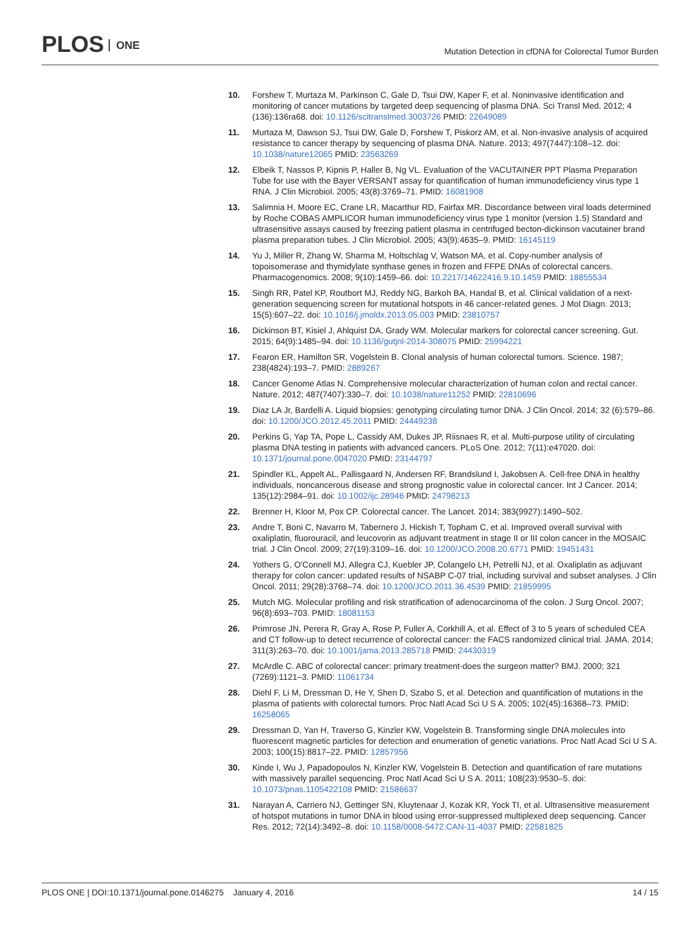PLOS ONE
Mutation Detection in cfDNA for Colorectal Tumor Burden
10. Forshew T, Murtaza M, Parkinson C, Gale D, Tsui DW, Kaper F, et al. Noninvasive identification and monitoring of cancer mutations by targeted deep sequencing of plasma DNA. Sci Transl Med. 2012; 4 (136):136ra68. doi: 10.1126/scitranslmed.3003726 PMID: 22649089
11. Murtaza M, Dawson SJ, Tsui DW, Gale D, Forshew T, Piskorz AM, et al. Non-invasive analysis of acquired resistance to cancer therapy by sequencing of plasma DNA. Nature. 2013; 497(7447):108–12. doi: 10.1038/nature12065 PMID: 23563269
12. Elbeik T, Nassos P, Kipnis P, Haller B, Ng VL. Evaluation of the VACUTAINER PPT Plasma Preparation Tube for use with the Bayer VERSANT assay for quantification of human immunodeficiency virus type 1 RNA. J Clin Microbiol. 2005; 43(8):3769–71. PMID: 16081908
13. Salimnia H, Moore EC, Crane LR, Macarthur RD, Fairfax MR. Discordance between viral loads determined by Roche COBAS AMPLICOR human immunodeficiency virus type 1 monitor (version 1.5) Standard and ultrasensitive assays caused by freezing patient plasma in centrifuged becton-dickinson vacutainer brand plasma preparation tubes. J Clin Microbiol. 2005; 43(9):4635–9. PMID: 16145119
14. Yu J, Miller R, Zhang W, Sharma M, Holtschlag V, Watson MA, et al. Copy-number analysis of topoisomerase and thymidylate synthase genes in frozen and FFPE DNAs of colorectal cancers. Pharmacogenomics. 2008; 9(10):1459–66. doi: 10.2217/14622416.9.10.1459 PMID: 18855534
15. Singh RR, Patel KP, Routbort MJ, Reddy NG, Barkoh BA, Handal B, et al. Clinical validation of a next-generation sequencing screen for mutational hotspots in 46 cancer-related genes. J Mol Diagn. 2013; 15(5):607–22. doi: 10.1016/j.jmoldx.2013.05.003 PMID: 23810757
16. Dickinson BT, Kisiel J, Ahlquist DA, Grady WM. Molecular markers for colorectal cancer screening. Gut. 2015; 64(9):1485–94. doi: 10.1136/gutjnl-2014-308075 PMID: 25994221
17. Fearon ER, Hamilton SR, Vogelstein B. Clonal analysis of human colorectal tumors. Science. 1987; 238(4824):193–7. PMID: 2889267
18. Cancer Genome Atlas N. Comprehensive molecular characterization of human colon and rectal cancer. Nature. 2012; 487(7407):330–7. doi: 10.1038/nature11252 PMID: 22810696
19. Diaz LA Jr, Bardelli A. Liquid biopsies: genotyping circulating tumor DNA. J Clin Oncol. 2014; 32 (6):579–86. doi: 10.1200/JCO.2012.45.2011 PMID: 24449238
20. Perkins G, Yap TA, Pope L, Cassidy AM, Dukes JP, Riisnaes R, et al. Multi-purpose utility of circulating plasma DNA testing in patients with advanced cancers. PLoS One. 2012; 7(11):e47020. doi: 10.1371/journal.pone.0047020 PMID: 23144797
21. Spindler KL, Appelt AL, Pallisgaard N, Andersen RF, Brandslund I, Jakobsen A. Cell-free DNA in healthy individuals, noncancerous disease and strong prognostic value in colorectal cancer. Int J Cancer. 2014; 135(12):2984–91. doi: 10.1002/ijc.28946 PMID: 24798213
22. Brenner H, Kloor M, Pox CP. Colorectal cancer. The Lancet. 2014; 383(9927):1490–502.
23. Andre T, Boni C, Navarro M, Tabernero J, Hickish T, Topham C, et al. Improved overall survival with oxaliplatin, fluorouracil, and leucovorin as adjuvant treatment in stage II or III colon cancer in the MOSAIC trial. J Clin Oncol. 2009; 27(19):3109–16. doi: 10.1200/JCO.2008.20.6771 PMID: 19451431
24. Yothers G, O'Connell MJ, Allegra CJ, Kuebler JP, Colangelo LH, Petrelli NJ, et al. Oxaliplatin as adjuvant therapy for colon cancer: updated results of NSABP C-07 trial, including survival and subset analyses. J Clin Oncol. 2011; 29(28):3768–74. doi: 10.1200/JCO.2011.36.4539 PMID: 21859995
25. Mutch MG. Molecular profiling and risk stratification of adenocarcinoma of the colon. J Surg Oncol. 2007; 96(8):693–703. PMID: 18081153
26. Primrose JN, Perera R, Gray A, Rose P, Fuller A, Corkhill A, et al. Effect of 3 to 5 years of scheduled CEA and CT follow-up to detect recurrence of colorectal cancer: the FACS randomized clinical trial. JAMA. 2014; 311(3):263–70. doi: 10.1001/jama.2013.285718 PMID: 24430319
27. McArdle C. ABC of colorectal cancer: primary treatment-does the surgeon matter? BMJ. 2000; 321 (7269):1121–3. PMID: 11061734
28. Diehl F, Li M, Dressman D, He Y, Shen D, Szabo S, et al. Detection and quantification of mutations in the plasma of patients with colorectal tumors. Proc Natl Acad Sci U S A. 2005; 102(45):16368–73. PMID: 16258065
29. Dressman D, Yan H, Traverso G, Kinzler KW, Vogelstein B. Transforming single DNA molecules into fluorescent magnetic particles for detection and enumeration of genetic variations. Proc Natl Acad Sci U S A. 2003; 100(15):8817–22. PMID: 12857956
30. Kinde I, Wu J, Papadopoulos N, Kinzler KW, Vogelstein B. Detection and quantification of rare mutations with massively parallel sequencing. Proc Natl Acad Sci U S A. 2011; 108(23):9530–5. doi: 10.1073/pnas.1105422108 PMID: 21586637
31. Narayan A, Carriero NJ, Gettinger SN, Kluytenaar J, Kozak KR, Yock TI, et al. Ultrasensitive measurement of hotspot mutations in tumor DNA in blood using error-suppressed multiplexed deep sequencing. Cancer Res. 2012; 72(14):3492–8. doi: 10.1158/0008-5472.CAN-11-4037 PMID: 22581825
PLOS ONE | DOI:10.1371/journal.pone.0146275 January 4, 2016
14 / 15